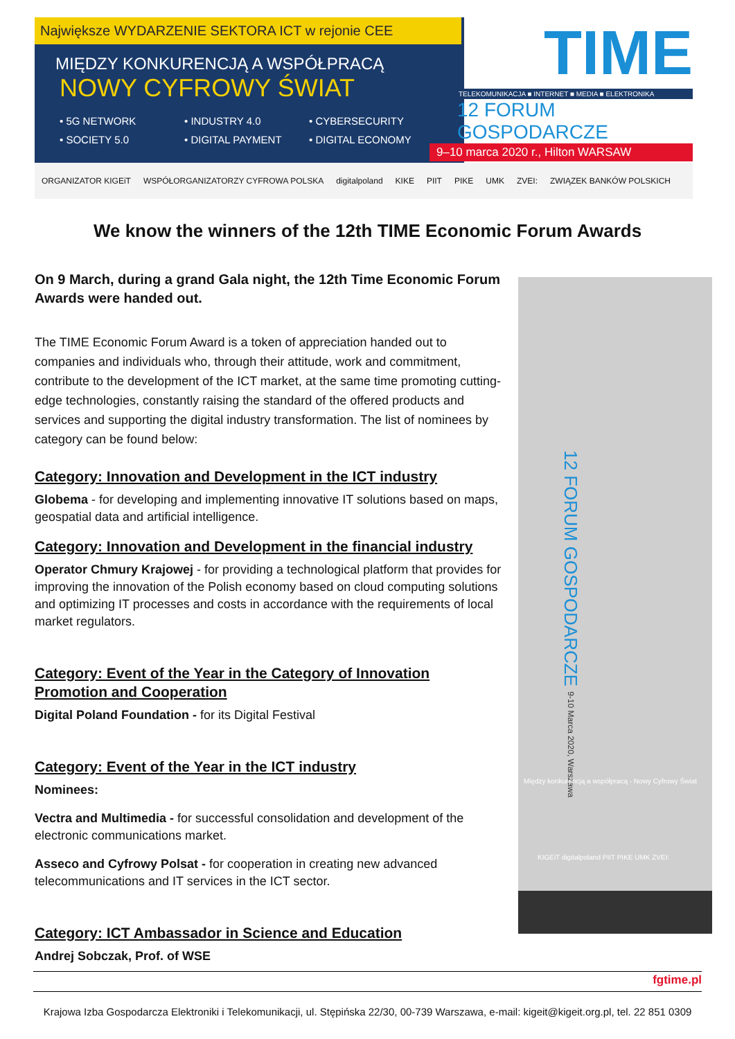Największe WYDARZENIE SEKTORA ICT w rejonie CEE
MIĘDZY KONKURENCJĄ A WSPÓŁPRACĄ
NOWY CYFROWY ŚWIAT
• 5G NETWORK • INDUSTRY 4.0 • CYBERSECURITY • SOCIETY 5.0 • DIGITAL PAYMENT • DIGITAL ECONOMY
TIME
TELEKOMUNIKACJA ■ INTERNET ■ MEDIA ■ ELEKTRONIKA
12 FORUM GOSPODARCZE
9–10 marca 2020 r., Hilton WARSAW
ORGANIZATOR KIGEiT WSPÓŁORGANIZATORZY CYFROWA POLSKA digitalpoland KIKE PIIT PIKE UMK ZVEI: ZWIĄZEK BANKÓW POLSKICH
We know the winners of the 12th TIME Economic Forum Awards
On 9 March, during a grand Gala night, the 12th Time Economic Forum Awards were handed out.
The TIME Economic Forum Award is a token of appreciation handed out to companies and individuals who, through their attitude, work and commitment, contribute to the development of the ICT market, at the same time promoting cutting-edge technologies, constantly raising the standard of the offered products and services and supporting the digital industry transformation. The list of nominees by category can be found below:
Category: Innovation and Development in the ICT industry
Globema - for developing and implementing innovative IT solutions based on maps, geospatial data and artificial intelligence.
Category: Innovation and Development in the financial industry
Operator Chmury Krajowej - for providing a technological platform that provides for improving the innovation of the Polish economy based on cloud computing solutions and optimizing IT processes and costs in accordance with the requirements of local market regulators.
Category: Event of the Year in the Category of Innovation Promotion and Cooperation
Digital Poland Foundation - for its Digital Festival
Category: Event of the Year in the ICT industry
Nominees:
Vectra and Multimedia - for successful consolidation and development of the electronic communications market.
Asseco and Cyfrowy Polsat - for cooperation in creating new advanced telecommunications and IT services in the ICT sector.
Category: ICT Ambassador in Science and Education
Andrej Sobczak, Prof. of WSE
12 FORUM GOSPODARCZE 9-10 Marca 2020, Warszawa
Między konkurencją a współpracą - Nowy Cyfrowy Świat
KIGEiT digitalpoland PIIT PIKE UMK ZVEI:
fgtime.pl
Krajowa Izba Gospodarcza Elektroniki i Telekomunikacji, ul. Stępińska 22/30, 00-739 Warszawa, e-mail: kigeit@kigeit.org.pl, tel. 22 851 0309